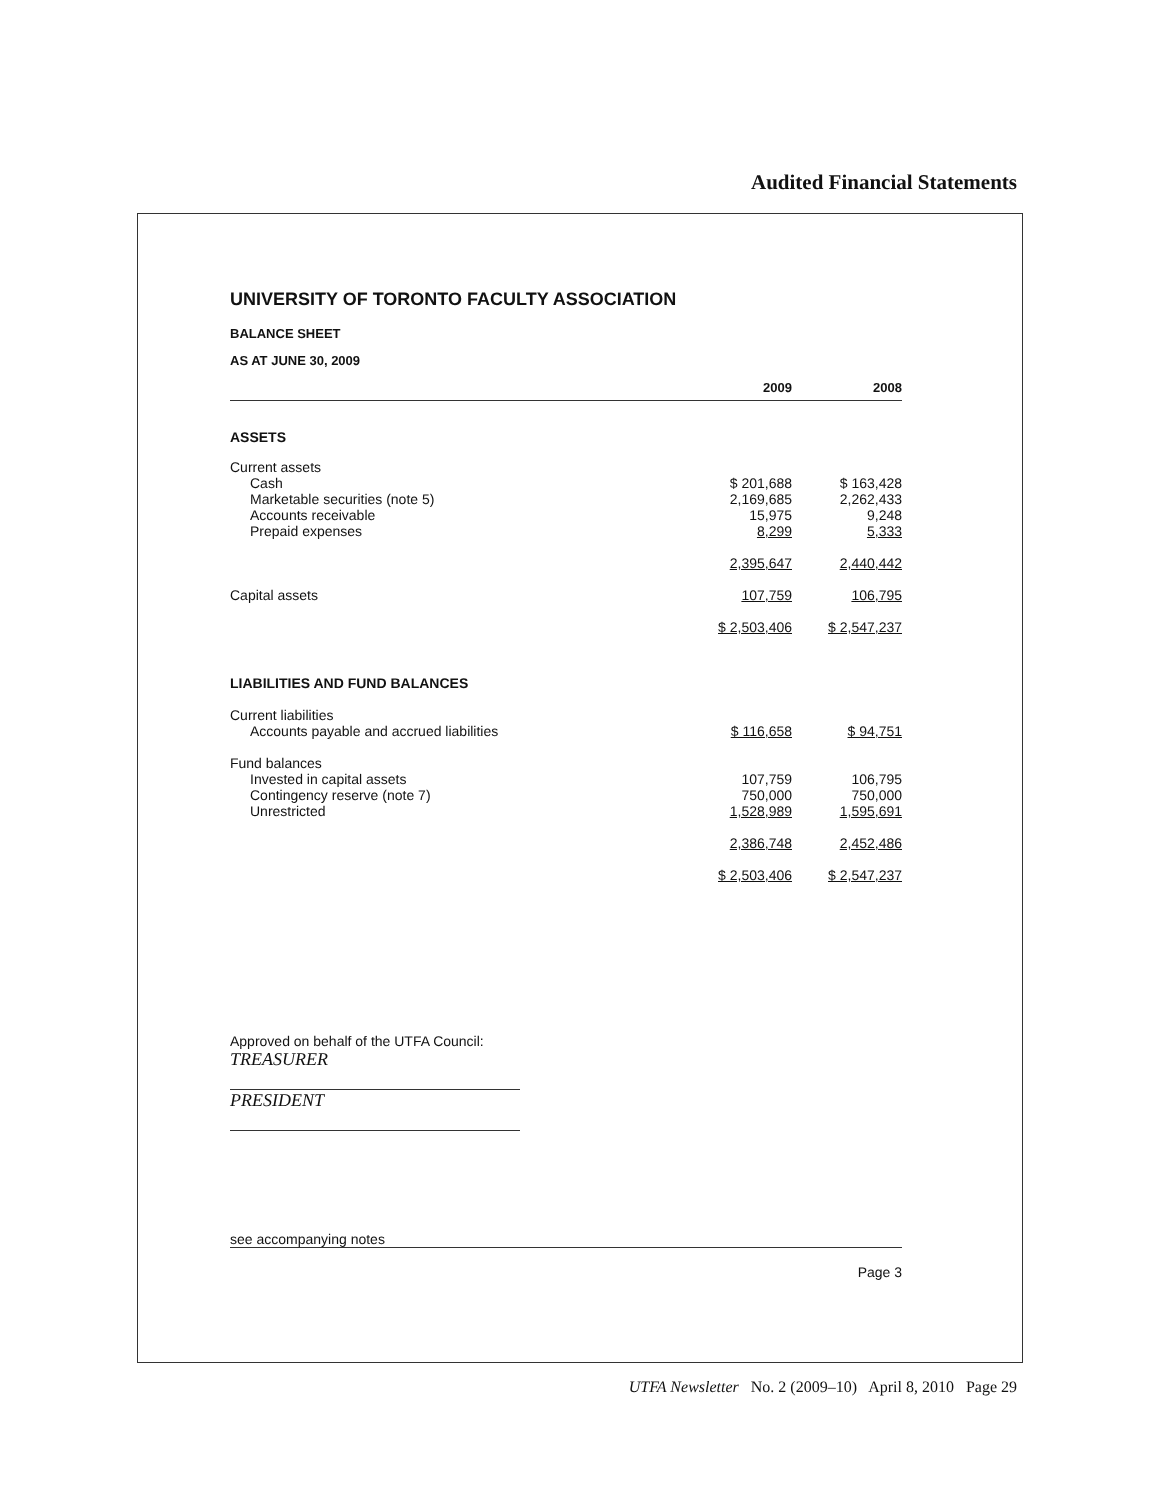Audited Financial Statements
UNIVERSITY OF TORONTO FACULTY ASSOCIATION
BALANCE SHEET
AS AT JUNE 30, 2009
| | 2009 | 2008 |
| --- | --- | --- |
| ASSETS | | |
| Current assets | | |
| Cash | $ 201,688 | $ 163,428 |
| Marketable securities (note 5) | 2,169,685 | 2,262,433 |
| Accounts receivable | 15,975 | 9,248 |
| Prepaid expenses | 8,299 | 5,333 |
| | 2,395,647 | 2,440,442 |
| Capital assets | 107,759 | 106,795 |
| | $ 2,503,406 | $ 2,547,237 |
| LIABILITIES AND FUND BALANCES | | |
| Current liabilities | | |
| Accounts payable and accrued liabilities | $ 116,658 | $ 94,751 |
| Fund balances | | |
| Invested in capital assets | 107,759 | 106,795 |
| Contingency reserve (note 7) | 750,000 | 750,000 |
| Unrestricted | 1,528,989 | 1,595,691 |
| | 2,386,748 | 2,452,486 |
| | $ 2,503,406 | $ 2,547,237 |
Approved on behalf of the UTFA Council:
TREASURER
PRESIDENT
see accompanying notes
Page 3
UTFA Newsletter No. 2 (2009–10) April 8, 2010 Page 29